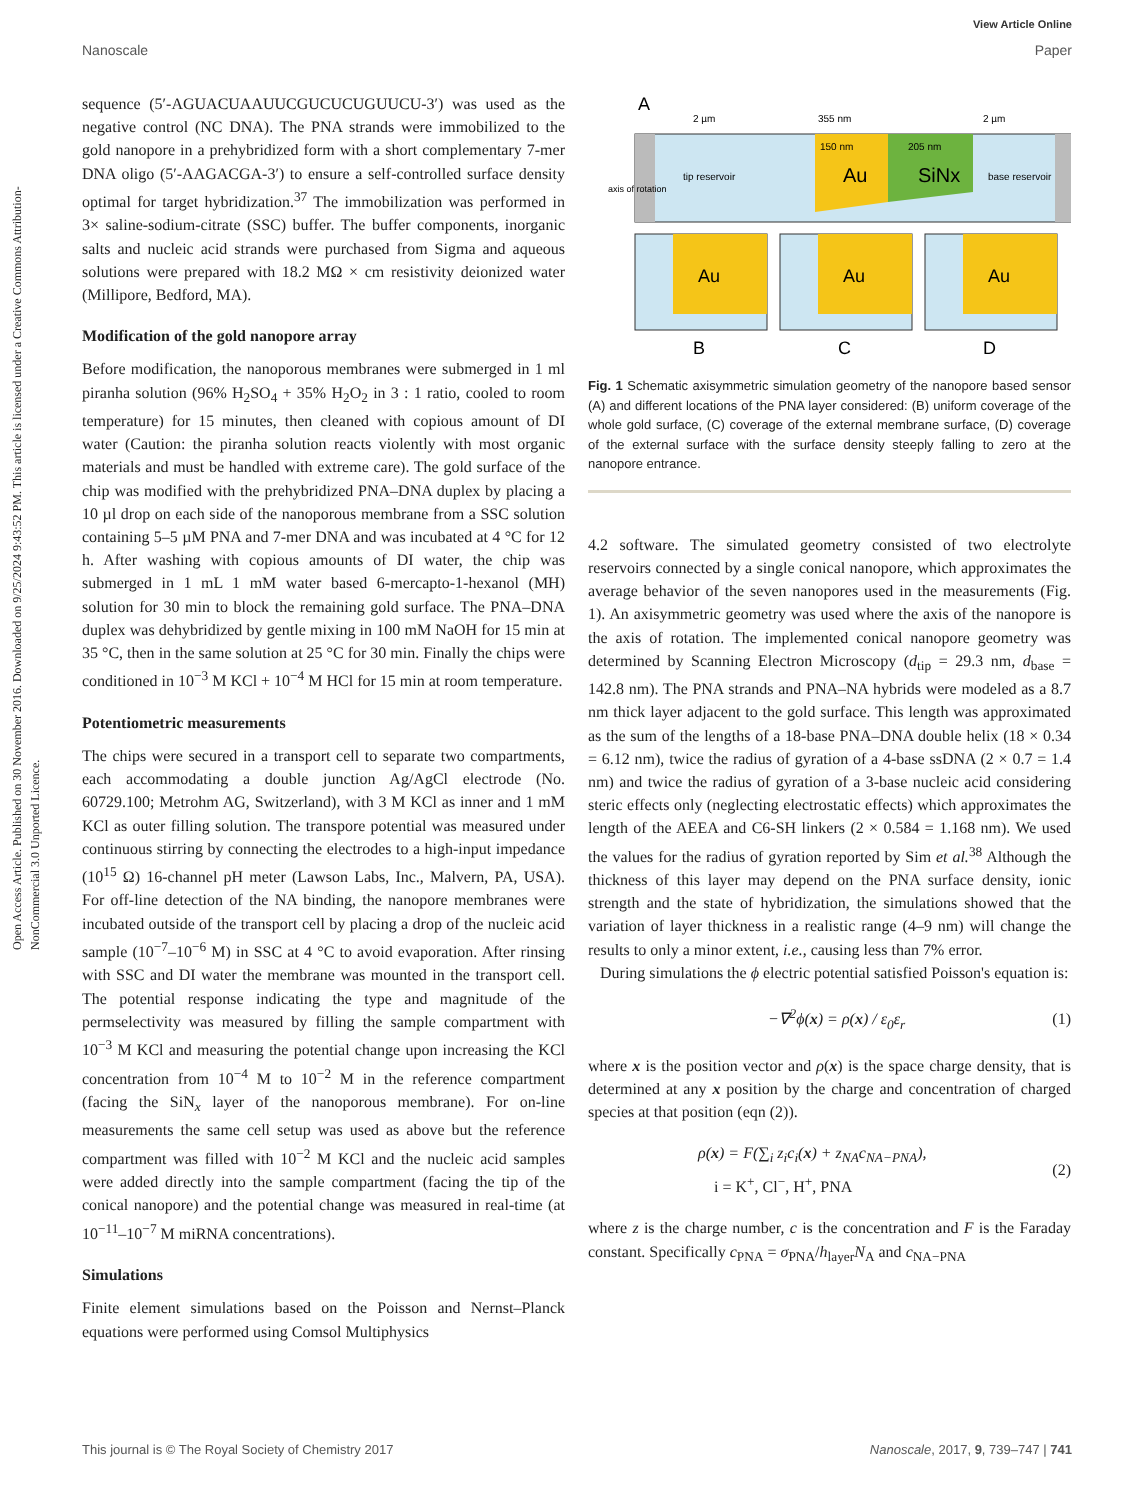Open Access Article. Published on 30 November 2016. Downloaded on 9/25/2024 9:43:52 PM. This article is licensed under a Creative Commons Attribution-NonCommercial 3.0 Unported Licence.
View Article Online
Nanoscale Paper
sequence (5′-AGUACUAAUUCGUCUCUGUUCU-3′) was used as the negative control (NC DNA). The PNA strands were immobilized to the gold nanopore in a prehybridized form with a short complementary 7-mer DNA oligo (5′-AAGACGA-3′) to ensure a self-controlled surface density optimal for target hybridization.<sup>37</sup> The immobilization was performed in 3× saline-sodium-citrate (SSC) buffer. The buffer components, inorganic salts and nucleic acid strands were purchased from Sigma and aqueous solutions were prepared with 18.2 MΩ × cm resistivity deionized water (Millipore, Bedford, MA).
Modification of the gold nanopore array
Before modification, the nanoporous membranes were submerged in 1 ml piranha solution (96% H<sub>2</sub>SO<sub>4</sub> + 35% H<sub>2</sub>O<sub>2</sub> in 3 : 1 ratio, cooled to room temperature) for 15 minutes, then cleaned with copious amount of DI water (Caution: the piranha solution reacts violently with most organic materials and must be handled with extreme care). The gold surface of the chip was modified with the prehybridized PNA–DNA duplex by placing a 10 µl drop on each side of the nanoporous membrane from a SSC solution containing 5–5 µM PNA and 7-mer DNA and was incubated at 4 °C for 12 h. After washing with copious amounts of DI water, the chip was submerged in 1 mL 1 mM water based 6-mercapto-1-hexanol (MH) solution for 30 min to block the remaining gold surface. The PNA–DNA duplex was dehybridized by gentle mixing in 100 mM NaOH for 15 min at 35 °C, then in the same solution at 25 °C for 30 min. Finally the chips were conditioned in 10<sup>−3</sup> M KCl + 10<sup>−4</sup> M HCl for 15 min at room temperature.
Potentiometric measurements
The chips were secured in a transport cell to separate two compartments, each accommodating a double junction Ag/AgCl electrode (No. 60729.100; Metrohm AG, Switzerland), with 3 M KCl as inner and 1 mM KCl as outer filling solution. The transpore potential was measured under continuous stirring by connecting the electrodes to a high-input impedance (10<sup>15</sup> Ω) 16-channel pH meter (Lawson Labs, Inc., Malvern, PA, USA). For off-line detection of the NA binding, the nanopore membranes were incubated outside of the transport cell by placing a drop of the nucleic acid sample (10<sup>−7</sup>–10<sup>−6</sup> M) in SSC at 4 °C to avoid evaporation. After rinsing with SSC and DI water the membrane was mounted in the transport cell. The potential response indicating the type and magnitude of the permselectivity was measured by filling the sample compartment with 10<sup>−3</sup> M KCl and measuring the potential change upon increasing the KCl concentration from 10<sup>−4</sup> M to 10<sup>−2</sup> M in the reference compartment (facing the SiN<sub>x</sub> layer of the nanoporous membrane). For on-line measurements the same cell setup was used as above but the reference compartment was filled with 10<sup>−2</sup> M KCl and the nucleic acid samples were added directly into the sample compartment (facing the tip of the conical nanopore) and the potential change was measured in real-time (at 10<sup>−11</sup>–10<sup>−7</sup> M miRNA concentrations).
Simulations
Finite element simulations based on the Poisson and Nernst–Planck equations were performed using Comsol Multiphysics
A
2 µm
355 nm
2 µm
tip reservoir
Au
SiNx
base reservoir
150 nm
205 nm
axis of rotation
Au
Au
Au
B
C
D
Fig. 1 Schematic axisymmetric simulation geometry of the nanopore based sensor (A) and different locations of the PNA layer considered: (B) uniform coverage of the whole gold surface, (C) coverage of the external membrane surface, (D) coverage of the external surface with the surface density steeply falling to zero at the nanopore entrance.
4.2 software. The simulated geometry consisted of two electrolyte reservoirs connected by a single conical nanopore, which approximates the average behavior of the seven nanopores used in the measurements (Fig. 1). An axisymmetric geometry was used where the axis of the nanopore is the axis of rotation. The implemented conical nanopore geometry was determined by Scanning Electron Microscopy (d<sub>tip</sub> = 29.3 nm, d<sub>base</sub> = 142.8 nm). The PNA strands and PNA–NA hybrids were modeled as a 8.7 nm thick layer adjacent to the gold surface. This length was approximated as the sum of the lengths of a 18-base PNA–DNA double helix (18 × 0.34 = 6.12 nm), twice the radius of gyration of a 4-base ssDNA (2 × 0.7 = 1.4 nm) and twice the radius of gyration of a 3-base nucleic acid considering steric effects only (neglecting electrostatic effects) which approximates the length of the AEEA and C6-SH linkers (2 × 0.584 = 1.168 nm). We used the values for the radius of gyration reported by Sim et al.<sup>38</sup> Although the thickness of this layer may depend on the PNA surface density, ionic strength and the state of hybridization, the simulations showed that the variation of layer thickness in a realistic range (4–9 nm) will change the results to only a minor extent, i.e., causing less than 7% error.
During simulations the ϕ electric potential satisfied Poisson's equation is:
−∇<sup>2</sup>ϕ(x) = ρ(x) / ε<sub>0</sub>ε<sub>r</sub> (1)
where x is the position vector and ρ(x) is the space charge density, that is determined at any x position by the charge and concentration of charged species at that position (eqn (2)).
ρ(x) = F(∑<sub>i</sub> z<sub>i</sub>c<sub>i</sub>(x) + z<sub>NA</sub>c<sub>NA−PNA</sub>),
i = K<sup>+</sup>, Cl<sup>−</sup>, H<sup>+</sup>, PNA (2)
where z is the charge number, c is the concentration and F is the Faraday constant. Specifically c<sub>PNA</sub> = σ<sub>PNA</sub>/h<sub>layer</sub>N<sub>A</sub> and c<sub>NA−PNA</sub>
This journal is © The Royal Society of Chemistry 2017 Nanoscale, 2017, 9, 739–747 | 741